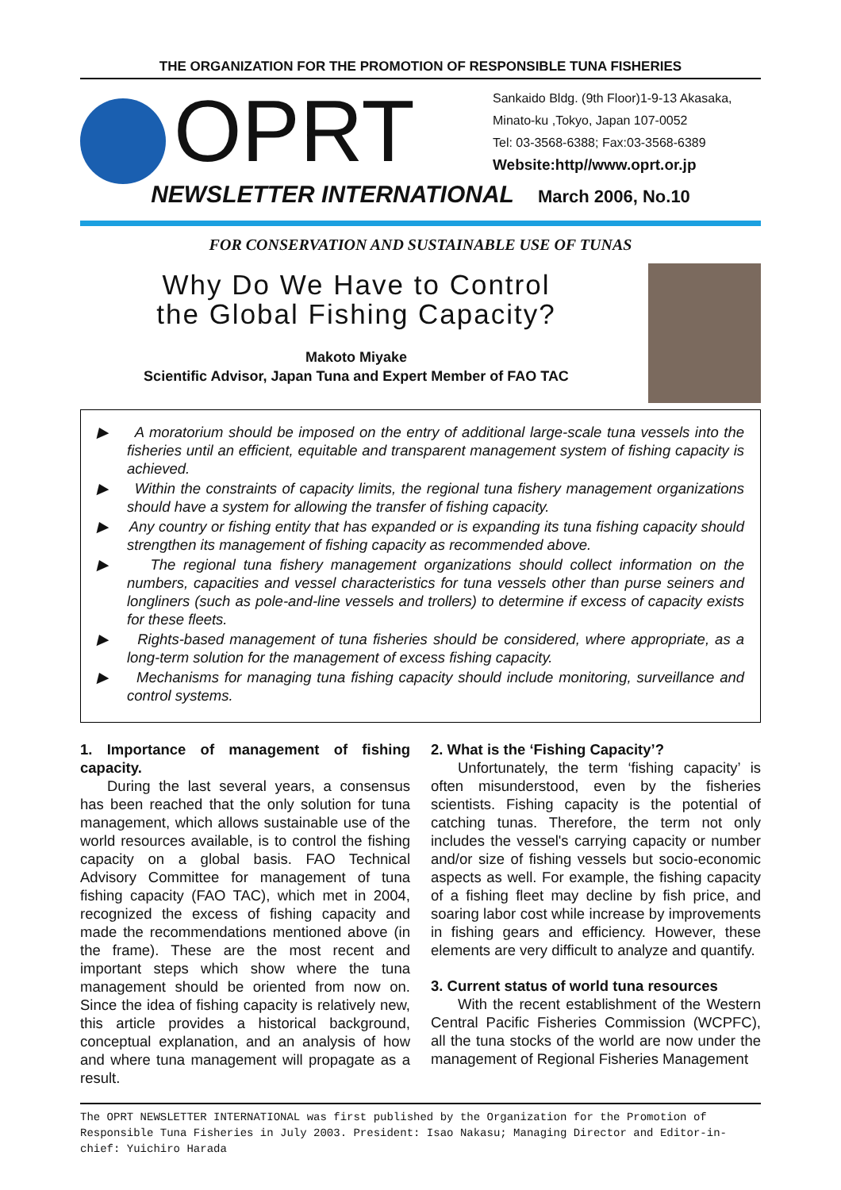THE ORGANIZATION FOR THE PROMOTION OF RESPONSIBLE TUNA FISHERIES
OPRT
Sankaido Bldg. (9th Floor)1-9-13 Akasaka,
Minato-ku ,Tokyo, Japan 107-0052
Tel: 03-3568-6388; Fax:03-3568-6389
Website:http//www.oprt.or.jp
NEWSLETTER INTERNATIONAL March 2006, No.10
FOR CONSERVATION AND SUSTAINABLE USE OF TUNAS
Why Do We Have to Control
the Global Fishing Capacity?
Makoto Miyake
Scientific Advisor, Japan Tuna and Expert Member of FAO TAC
▶ A moratorium should be imposed on the entry of additional large-scale tuna vessels into the fisheries until an efficient, equitable and transparent management system of fishing capacity is achieved.
▶ Within the constraints of capacity limits, the regional tuna fishery management organizations should have a system for allowing the transfer of fishing capacity.
▶ Any country or fishing entity that has expanded or is expanding its tuna fishing capacity should strengthen its management of fishing capacity as recommended above.
▶ The regional tuna fishery management organizations should collect information on the numbers, capacities and vessel characteristics for tuna vessels other than purse seiners and longliners (such as pole-and-line vessels and trollers) to determine if excess of capacity exists for these fleets.
▶ Rights-based management of tuna fisheries should be considered, where appropriate, as a long-term solution for the management of excess fishing capacity.
▶ Mechanisms for managing tuna fishing capacity should include monitoring, surveillance and control systems.
1. Importance of management of fishing capacity.
During the last several years, a consensus has been reached that the only solution for tuna management, which allows sustainable use of the world resources available, is to control the fishing capacity on a global basis. FAO Technical Advisory Committee for management of tuna fishing capacity (FAO TAC), which met in 2004, recognized the excess of fishing capacity and made the recommendations mentioned above (in the frame). These are the most recent and important steps which show where the tuna management should be oriented from now on. Since the idea of fishing capacity is relatively new, this article provides a historical background, conceptual explanation, and an analysis of how and where tuna management will propagate as a result.
2. What is the ‘Fishing Capacity’?
Unfortunately, the term ‘fishing capacity’ is often misunderstood, even by the fisheries scientists. Fishing capacity is the potential of catching tunas. Therefore, the term not only includes the vessel's carrying capacity or number and/or size of fishing vessels but socio-economic aspects as well. For example, the fishing capacity of a fishing fleet may decline by fish price, and soaring labor cost while increase by improvements in fishing gears and efficiency. However, these elements are very difficult to analyze and quantify.
3. Current status of world tuna resources
With the recent establishment of the Western Central Pacific Fisheries Commission (WCPFC), all the tuna stocks of the world are now under the management of Regional Fisheries Management
The OPRT NEWSLETTER INTERNATIONAL was first published by the Organization for the Promotion of Responsible Tuna Fisheries in July 2003. President: Isao Nakasu; Managing Director and Editor-in-chief: Yuichiro Harada